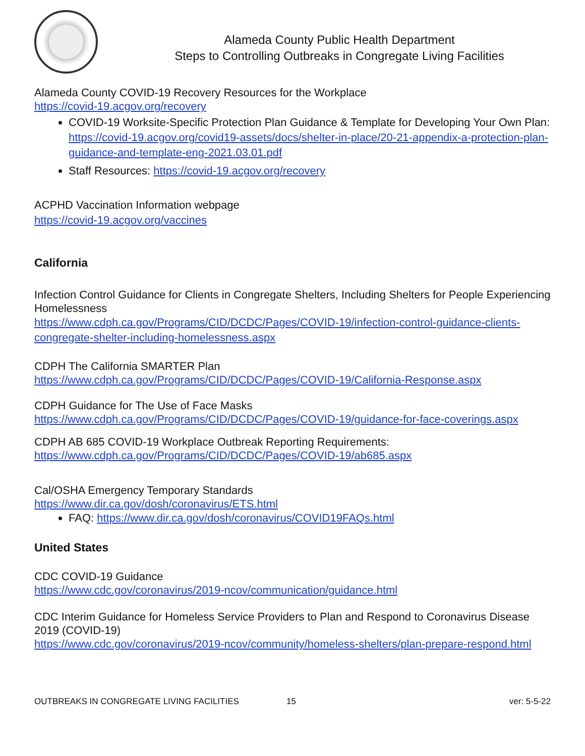Alameda County Public Health Department
Steps to Controlling Outbreaks in Congregate Living Facilities
Alameda County COVID-19 Recovery Resources for the Workplace
https://covid-19.acgov.org/recovery
COVID-19 Worksite-Specific Protection Plan Guidance & Template for Developing Your Own Plan: https://covid-19.acgov.org/covid19-assets/docs/shelter-in-place/20-21-appendix-a-protection-plan-guidance-and-template-eng-2021.03.01.pdf
Staff Resources: https://covid-19.acgov.org/recovery
ACPHD Vaccination Information webpage
https://covid-19.acgov.org/vaccines
California
Infection Control Guidance for Clients in Congregate Shelters, Including Shelters for People Experiencing Homelessness
https://www.cdph.ca.gov/Programs/CID/DCDC/Pages/COVID-19/infection-control-guidance-clients-congregate-shelter-including-homelessness.aspx
CDPH The California SMARTER Plan
https://www.cdph.ca.gov/Programs/CID/DCDC/Pages/COVID-19/California-Response.aspx
CDPH Guidance for The Use of Face Masks
https://www.cdph.ca.gov/Programs/CID/DCDC/Pages/COVID-19/guidance-for-face-coverings.aspx
CDPH AB 685 COVID-19 Workplace Outbreak Reporting Requirements:
https://www.cdph.ca.gov/Programs/CID/DCDC/Pages/COVID-19/ab685.aspx
Cal/OSHA Emergency Temporary Standards
https://www.dir.ca.gov/dosh/coronavirus/ETS.html
FAQ: https://www.dir.ca.gov/dosh/coronavirus/COVID19FAQs.html
United States
CDC COVID-19 Guidance
https://www.cdc.gov/coronavirus/2019-ncov/communication/guidance.html
CDC Interim Guidance for Homeless Service Providers to Plan and Respond to Coronavirus Disease 2019 (COVID-19)
https://www.cdc.gov/coronavirus/2019-ncov/community/homeless-shelters/plan-prepare-respond.html
OUTBREAKS IN CONGREGATE LIVING FACILITIES 15 ver: 5-5-22